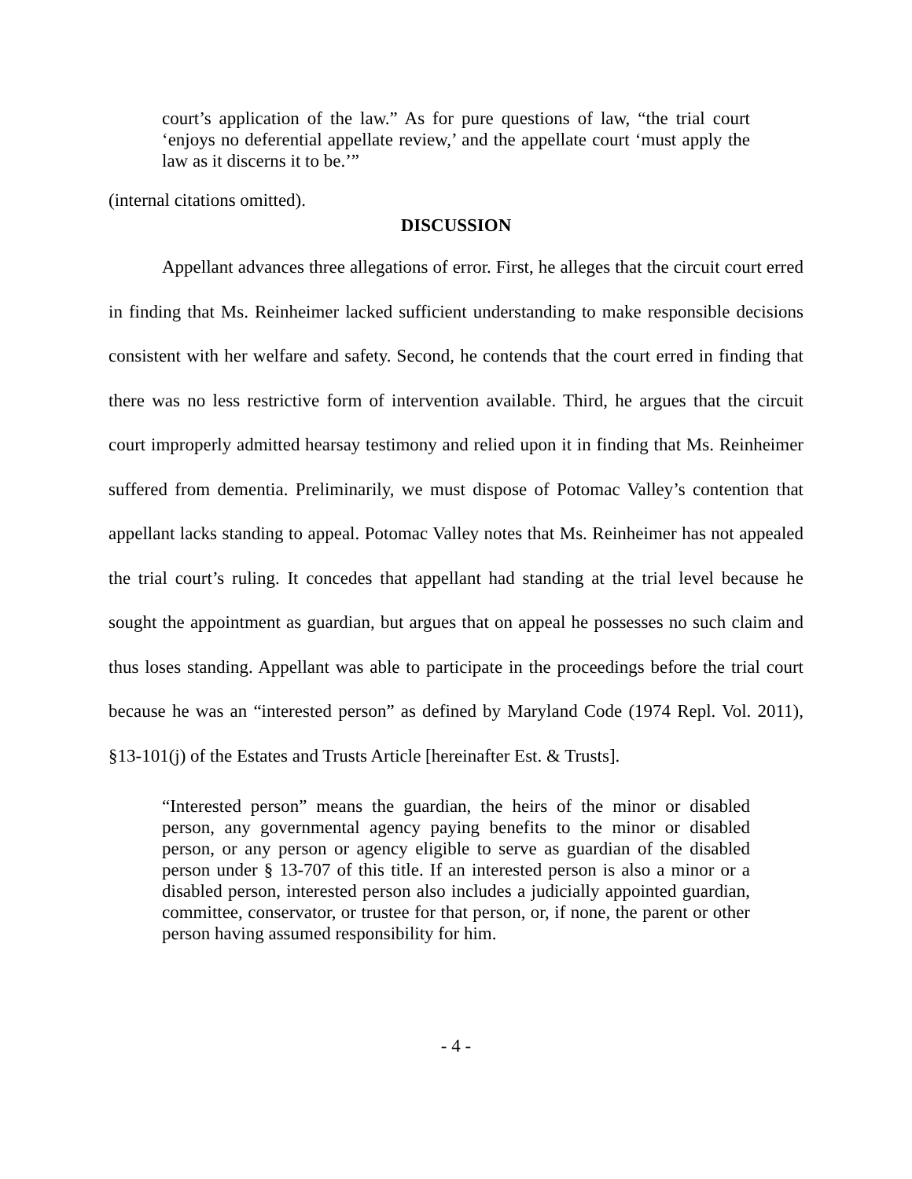court’s application of the law.” As for pure questions of law, “the trial court ‘enjoys no deferential appellate review,’ and the appellate court ‘must apply the law as it discerns it to be.’”
(internal citations omitted).
DISCUSSION
Appellant advances three allegations of error. First, he alleges that the circuit court erred in finding that Ms. Reinheimer lacked sufficient understanding to make responsible decisions consistent with her welfare and safety. Second, he contends that the court erred in finding that there was no less restrictive form of intervention available. Third, he argues that the circuit court improperly admitted hearsay testimony and relied upon it in finding that Ms. Reinheimer suffered from dementia. Preliminarily, we must dispose of Potomac Valley’s contention that appellant lacks standing to appeal. Potomac Valley notes that Ms. Reinheimer has not appealed the trial court’s ruling. It concedes that appellant had standing at the trial level because he sought the appointment as guardian, but argues that on appeal he possesses no such claim and thus loses standing. Appellant was able to participate in the proceedings before the trial court because he was an “interested person” as defined by Maryland Code (1974 Repl. Vol. 2011), §13-101(j) of the Estates and Trusts Article [hereinafter Est. & Trusts].
“Interested person” means the guardian, the heirs of the minor or disabled person, any governmental agency paying benefits to the minor or disabled person, or any person or agency eligible to serve as guardian of the disabled person under § 13-707 of this title. If an interested person is also a minor or a disabled person, interested person also includes a judicially appointed guardian, committee, conservator, or trustee for that person, or, if none, the parent or other person having assumed responsibility for him.
- 4 -